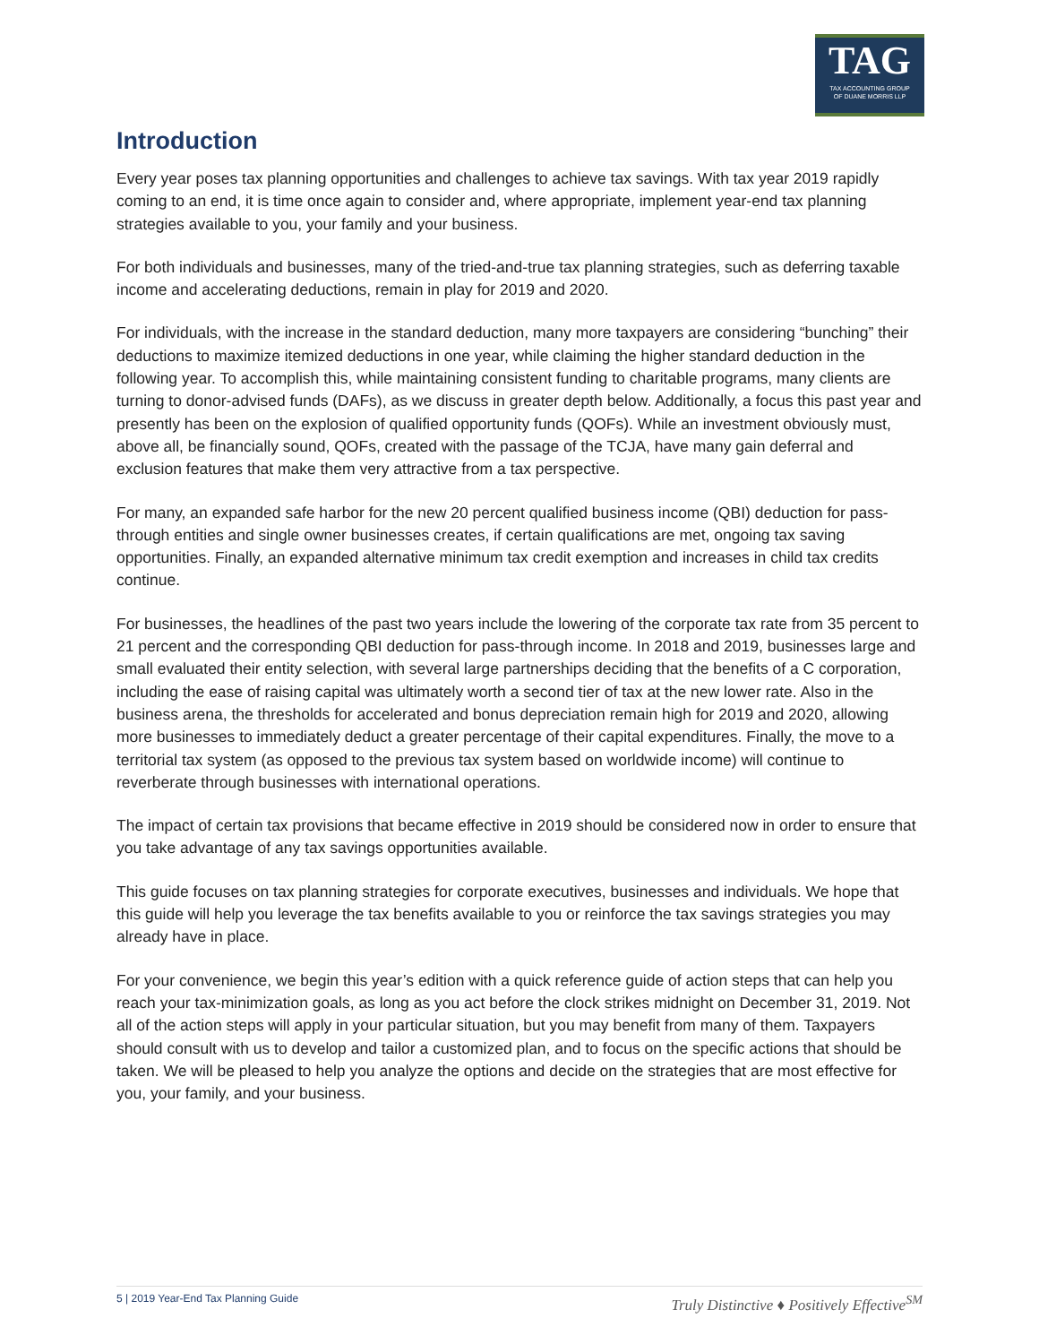TAG
TAX ACCOUNTING GROUP
OF DUANE MORRIS LLP
Introduction
Every year poses tax planning opportunities and challenges to achieve tax savings. With tax year 2019 rapidly coming to an end, it is time once again to consider and, where appropriate, implement year-end tax planning strategies available to you, your family and your business.
For both individuals and businesses, many of the tried-and-true tax planning strategies, such as deferring taxable income and accelerating deductions, remain in play for 2019 and 2020.
For individuals, with the increase in the standard deduction, many more taxpayers are considering “bunching” their deductions to maximize itemized deductions in one year, while claiming the higher standard deduction in the following year. To accomplish this, while maintaining consistent funding to charitable programs, many clients are turning to donor-advised funds (DAFs), as we discuss in greater depth below. Additionally, a focus this past year and presently has been on the explosion of qualified opportunity funds (QOFs). While an investment obviously must, above all, be financially sound, QOFs, created with the passage of the TCJA, have many gain deferral and exclusion features that make them very attractive from a tax perspective.
For many, an expanded safe harbor for the new 20 percent qualified business income (QBI) deduction for pass-through entities and single owner businesses creates, if certain qualifications are met, ongoing tax saving opportunities. Finally, an expanded alternative minimum tax credit exemption and increases in child tax credits continue.
For businesses, the headlines of the past two years include the lowering of the corporate tax rate from 35 percent to 21 percent and the corresponding QBI deduction for pass-through income. In 2018 and 2019, businesses large and small evaluated their entity selection, with several large partnerships deciding that the benefits of a C corporation, including the ease of raising capital was ultimately worth a second tier of tax at the new lower rate. Also in the business arena, the thresholds for accelerated and bonus depreciation remain high for 2019 and 2020, allowing more businesses to immediately deduct a greater percentage of their capital expenditures. Finally, the move to a territorial tax system (as opposed to the previous tax system based on worldwide income) will continue to reverberate through businesses with international operations.
The impact of certain tax provisions that became effective in 2019 should be considered now in order to ensure that you take advantage of any tax savings opportunities available.
This guide focuses on tax planning strategies for corporate executives, businesses and individuals. We hope that this guide will help you leverage the tax benefits available to you or reinforce the tax savings strategies you may already have in place.
For your convenience, we begin this year’s edition with a quick reference guide of action steps that can help you reach your tax-minimization goals, as long as you act before the clock strikes midnight on December 31, 2019. Not all of the action steps will apply in your particular situation, but you may benefit from many of them. Taxpayers should consult with us to develop and tailor a customized plan, and to focus on the specific actions that should be taken. We will be pleased to help you analyze the options and decide on the strategies that are most effective for you, your family, and your business.
5 | 2019 Year-End Tax Planning Guide Truly Distinctive ♦ Positively Effective<sup>SM</sup>